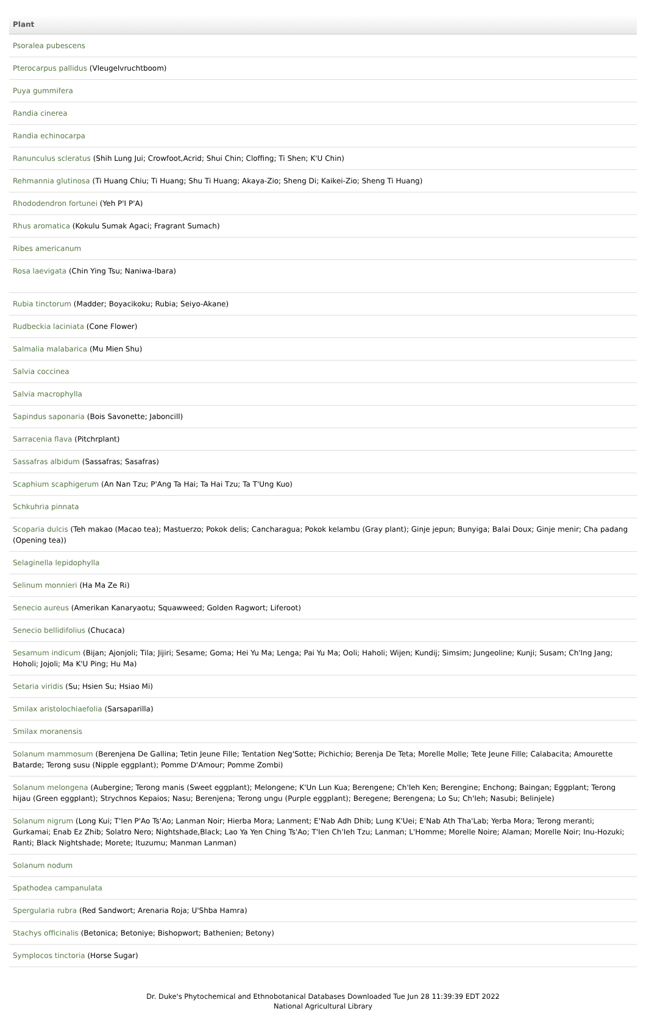| Plant |
| --- |
| Psoralea pubescens |
| Pterocarpus pallidus (Vleugelvruchtboom) |
| Puya gummifera |
| Randia cinerea |
| Randia echinocarpa |
| Ranunculus scleratus (Shih Lung Jui; Crowfoot,Acrid; Shui Chin; Cloffing; Ti Shen; K'U Chin) |
| Rehmannia glutinosa (Ti Huang Chiu; Ti Huang; Shu Ti Huang; Akaya-Zio; Sheng Di; Kaikei-Zio; Sheng Ti Huang) |
| Rhododendron fortunei (Yeh P'I P'A) |
| Rhus aromatica (Kokulu Sumak Agaci; Fragrant Sumach) |
| Ribes americanum |
| Rosa laevigata (Chin Ying Tsu; Naniwa-Ibara) |
| Rubia tinctorum (Madder; Boyacikoku; Rubia; Seiyo-Akane) |
| Rudbeckia laciniata (Cone Flower) |
| Salmalia malabarica (Mu Mien Shu) |
| Salvia coccinea |
| Salvia macrophylla |
| Sapindus saponaria (Bois Savonette; Jaboncill) |
| Sarracenia flava (Pitchrplant) |
| Sassafras albidum (Sassafras; Sasafras) |
| Scaphium scaphigerum (An Nan Tzu; P'Ang Ta Hai; Ta Hai Tzu; Ta T'Ung Kuo) |
| Schkuhria pinnata |
| Scoparia dulcis (Teh makao (Macao tea); Mastuerzo; Pokok delis; Cancharagua; Pokok kelambu (Gray plant); Ginje jepun; Bunyiga; Balai Doux; Ginje menir; Cha padang (Opening tea)) |
| Selaginella lepidophylla |
| Selinum monnieri (Ha Ma Ze Ri) |
| Senecio aureus (Amerikan Kanaryaotu; Squawweed; Golden Ragwort; Liferoot) |
| Senecio bellidifolius (Chucaca) |
| Sesamum indicum (Bijan; Ajonjoli; Tila; Jijiri; Sesame; Goma; Hei Yu Ma; Lenga; Pai Yu Ma; Ooli; Haholi; Wijen; Kundij; Simsim; Jungeoline; Kunji; Susam; Ch'Ing Jang; Hoholi; Jojoli; Ma K'U Ping; Hu Ma) |
| Setaria viridis (Su; Hsien Su; Hsiao Mi) |
| Smilax aristolochiaefolia (Sarsaparilla) |
| Smilax moranensis |
| Solanum mammosum (Berenjena De Gallina; Tetin Jeune Fille; Tentation Neg'Sotte; Pichichio; Berenja De Teta; Morelle Molle; Tete Jeune Fille; Calabacita; Amourette Batarde; Terong susu (Nipple eggplant); Pomme D'Amour; Pomme Zombi) |
| Solanum melongena (Aubergine; Terong manis (Sweet eggplant); Melongene; K'Un Lun Kua; Berengene; Ch'Ieh Ken; Berengine; Enchong; Baingan; Eggplant; Terong hijau (Green eggplant); Strychnos Kepaios; Nasu; Berenjena; Terong ungu (Purple eggplant); Beregene; Berengena; Lo Su; Ch'Ieh; Nasubi; Belinjele) |
| Solanum nigrum (Long Kui; T'Ien P'Ao Ts'Ao; Lanman Noir; Hierba Mora; Lanment; E'Nab Adh Dhib; Lung K'Uei; E'Nab Ath Tha'Lab; Yerba Mora; Terong meranti; Gurkamai; Enab Ez Zhib; Solatro Nero; Nightshade,Black; Lao Ya Yen Ching Ts'Ao; T'Ien Ch'Ieh Tzu; Lanman; L'Homme; Morelle Noire; Alaman; Morelle Noir; Inu-Hozuki; Ranti; Black Nightshade; Morete; Ituzumu; Manman Lanman) |
| Solanum nodum |
| Spathodea campanulata |
| Spergularia rubra (Red Sandwort; Arenaria Roja; U'Shba Hamra) |
| Stachys officinalis (Betonica; Betoniye; Bishopwort; Bathenien; Betony) |
| Symplocos tinctoria (Horse Sugar) |
Dr. Duke's Phytochemical and Ethnobotanical Databases Downloaded Tue Jun 28 11:39:39 EDT 2022
National Agricultural Library